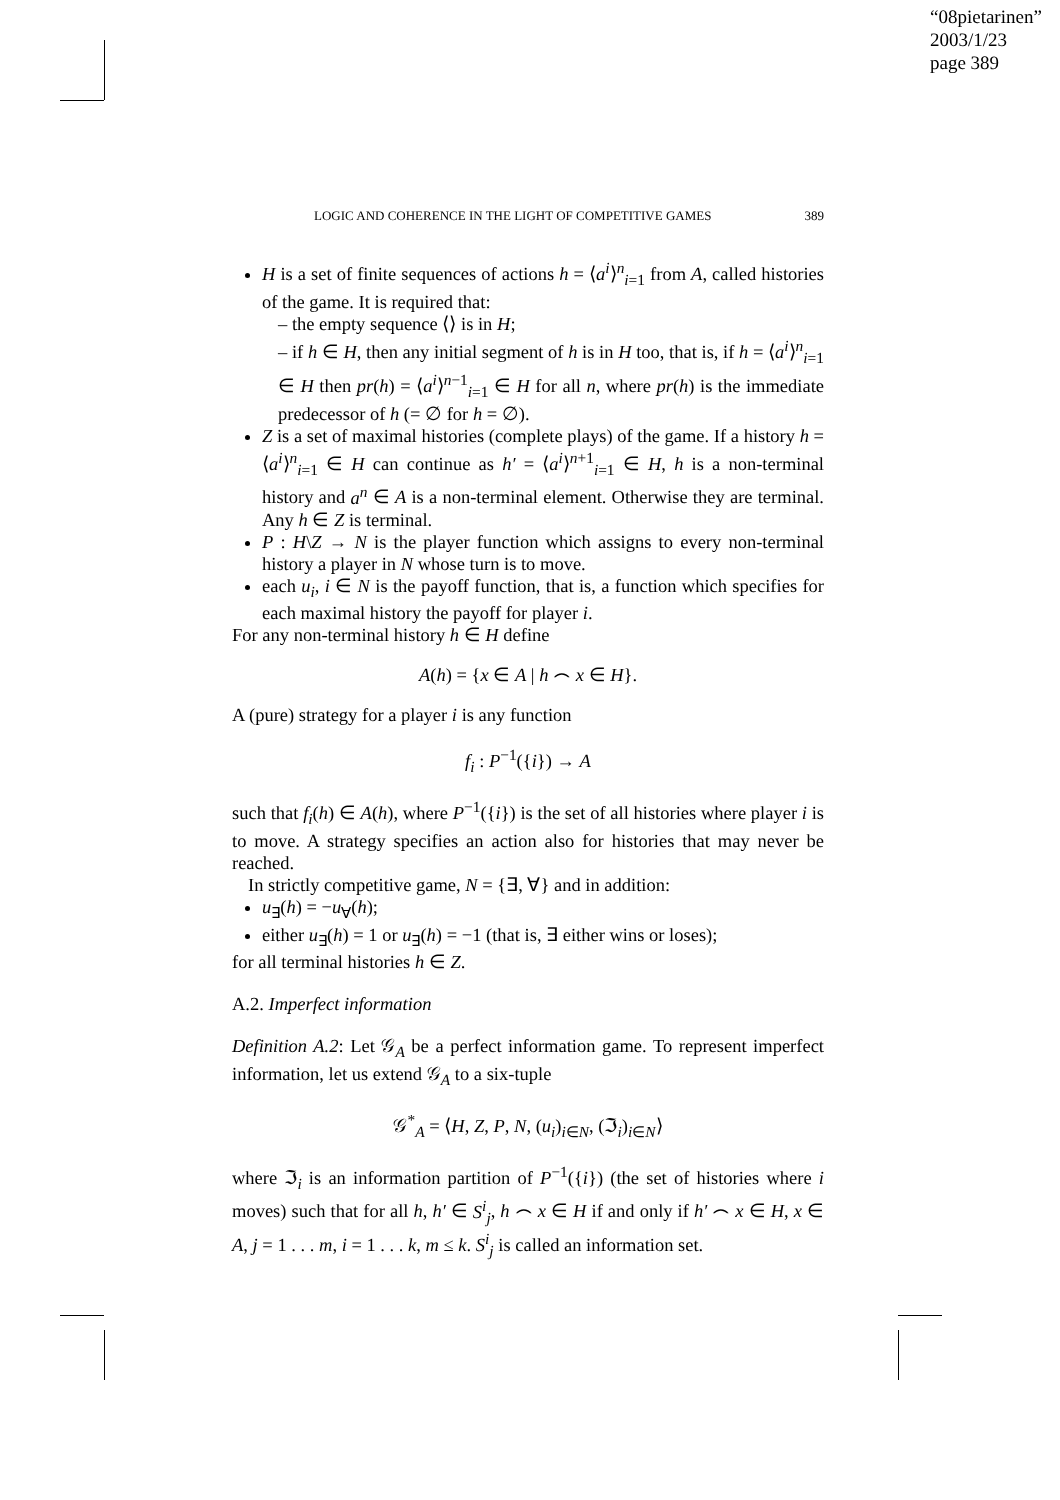“08pietarinen”
2003/1/23
page 389
LOGIC AND COHERENCE IN THE LIGHT OF COMPETITIVE GAMES 389
H is a set of finite sequences of actions h = ⟨a<sup>i</sup>⟩<sup>n</sup><sub>i=1</sub> from A, called histories of the game. It is required that:
– the empty sequence ⟨⟩ is in H;
– if h ∈ H, then any initial segment of h is in H too, that is, if h = ⟨a<sup>i</sup>⟩<sup>n</sup><sub>i=1</sub> ∈ H then pr(h) = ⟨a<sup>i</sup>⟩<sup>n−1</sup><sub>i=1</sub> ∈ H for all n, where pr(h) is the immediate predecessor of h (= ∅ for h = ∅).
Z is a set of maximal histories (complete plays) of the game. If a history h = ⟨a<sup>i</sup>⟩<sup>n</sup><sub>i=1</sub> ∈ H can continue as h′ = ⟨a<sup>i</sup>⟩<sup>n+1</sup><sub>i=1</sub> ∈ H, h is a non-terminal history and a<sup>n</sup> ∈ A is a non-terminal element. Otherwise they are terminal. Any h ∈ Z is terminal.
P : H\Z → N is the player function which assigns to every non-terminal history a player in N whose turn is to move.
each u<sub>i</sub>, i ∈ N is the payoff function, that is, a function which specifies for each maximal history the payoff for player i.
For any non-terminal history h ∈ H define
A(h) = {x ∈ A | h ⌢ x ∈ H}.
A (pure) strategy for a player i is any function
f<sub>i</sub> : P<sup>−1</sup>({i}) → A
such that f<sub>i</sub>(h) ∈ A(h), where P<sup>−1</sup>({i}) is the set of all histories where player i is to move. A strategy specifies an action also for histories that may never be reached.
In strictly competitive game, N = {∃, ∀} and in addition:
u<sub>∃</sub>(h) = −u<sub>∀</sub>(h);
either u<sub>∃</sub>(h) = 1 or u<sub>∃</sub>(h) = −1 (that is, ∃ either wins or loses);
for all terminal histories h ∈ Z.
A.2. Imperfect information
Definition A.2: Let 𝒢<sub>A</sub> be a perfect information game. To represent imperfect information, let us extend 𝒢<sub>A</sub> to a six-tuple
𝒢<sup>*</sup><sub>A</sub> = ⟨H, Z, P, N, (u<sub>i</sub>)<sub>i∈N</sub>, (ℑ<sub>i</sub>)<sub>i∈N</sub>⟩
where ℑ<sub>i</sub> is an information partition of P<sup>−1</sup>({i}) (the set of histories where i moves) such that for all h, h′ ∈ S<sup>i</sup><sub>j</sub>, h ⌢ x ∈ H if and only if h′ ⌢ x ∈ H, x ∈ A, j = 1 . . . m, i = 1 . . . k, m ≤ k. S<sup>i</sup><sub>j</sub> is called an information set.